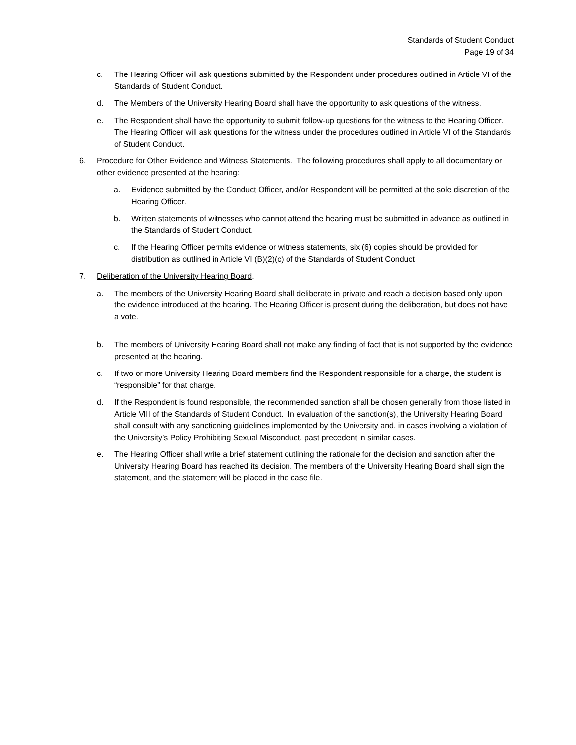Standards of Student Conduct
Page 19 of 34
c. The Hearing Officer will ask questions submitted by the Respondent under procedures outlined in Article VI of the Standards of Student Conduct.
d. The Members of the University Hearing Board shall have the opportunity to ask questions of the witness.
e. The Respondent shall have the opportunity to submit follow-up questions for the witness to the Hearing Officer. The Hearing Officer will ask questions for the witness under the procedures outlined in Article VI of the Standards of Student Conduct.
6. Procedure for Other Evidence and Witness Statements. The following procedures shall apply to all documentary or other evidence presented at the hearing:
a. Evidence submitted by the Conduct Officer, and/or Respondent will be permitted at the sole discretion of the Hearing Officer.
b. Written statements of witnesses who cannot attend the hearing must be submitted in advance as outlined in the Standards of Student Conduct.
c. If the Hearing Officer permits evidence or witness statements, six (6) copies should be provided for distribution as outlined in Article VI (B)(2)(c) of the Standards of Student Conduct
7. Deliberation of the University Hearing Board.
a. The members of the University Hearing Board shall deliberate in private and reach a decision based only upon the evidence introduced at the hearing. The Hearing Officer is present during the deliberation, but does not have a vote.
b. The members of University Hearing Board shall not make any finding of fact that is not supported by the evidence presented at the hearing.
c. If two or more University Hearing Board members find the Respondent responsible for a charge, the student is “responsible” for that charge.
d. If the Respondent is found responsible, the recommended sanction shall be chosen generally from those listed in Article VIII of the Standards of Student Conduct. In evaluation of the sanction(s), the University Hearing Board shall consult with any sanctioning guidelines implemented by the University and, in cases involving a violation of the University’s Policy Prohibiting Sexual Misconduct, past precedent in similar cases.
e. The Hearing Officer shall write a brief statement outlining the rationale for the decision and sanction after the University Hearing Board has reached its decision. The members of the University Hearing Board shall sign the statement, and the statement will be placed in the case file.